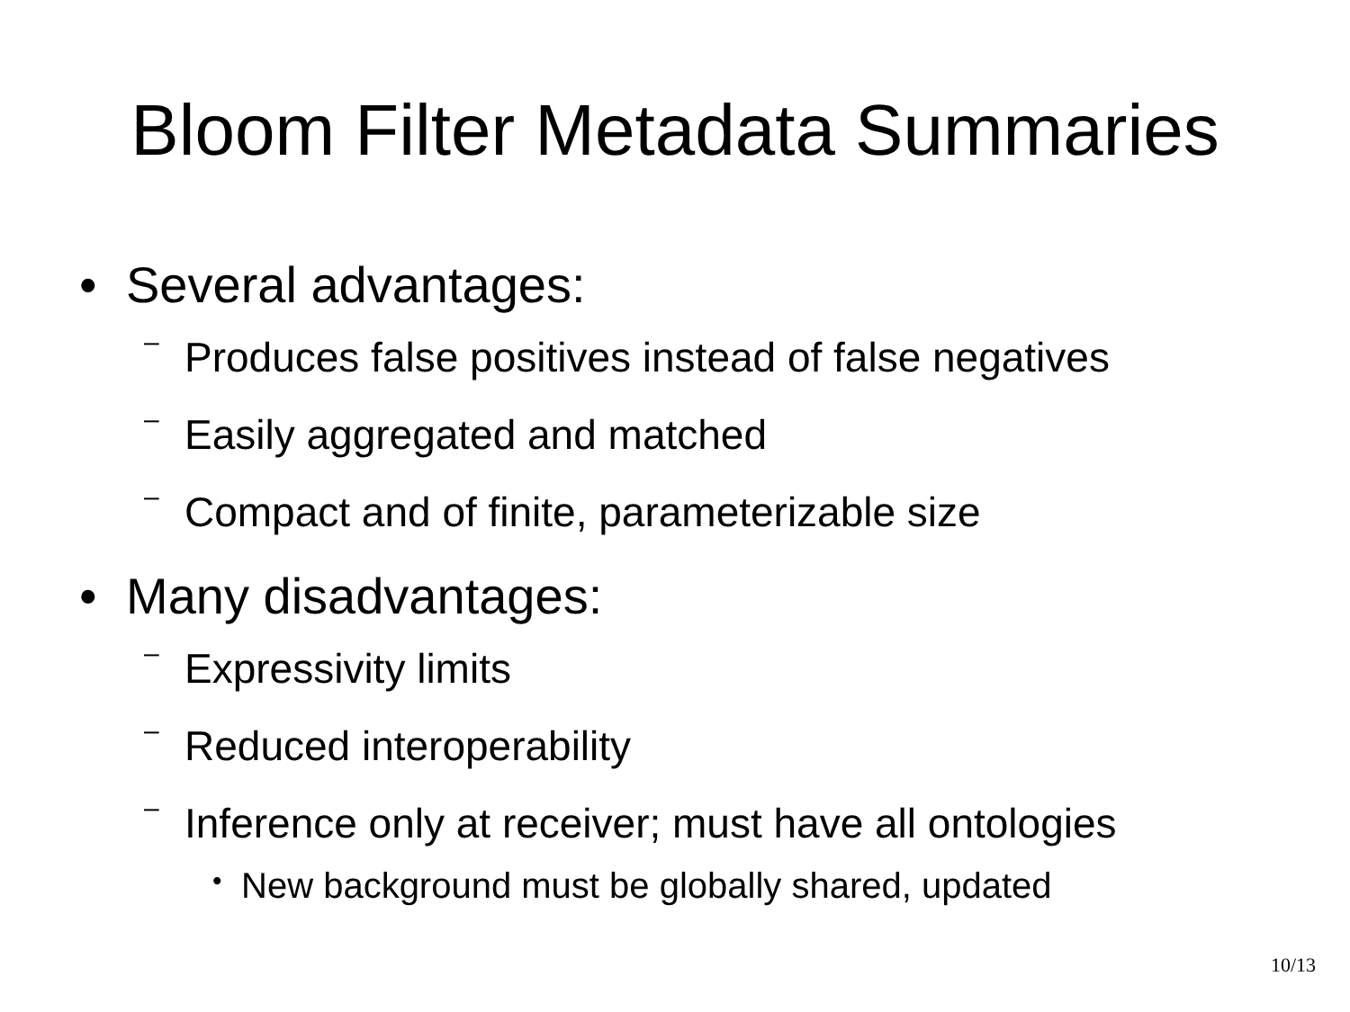Bloom Filter Metadata Summaries
• Several advantages:
– Produces false positives instead of false negatives
– Easily aggregated and matched
– Compact and of finite, parameterizable size
• Many disadvantages:
– Expressivity limits
– Reduced interoperability
– Inference only at receiver; must have all ontologies
• New background must be globally shared, updated
10/13